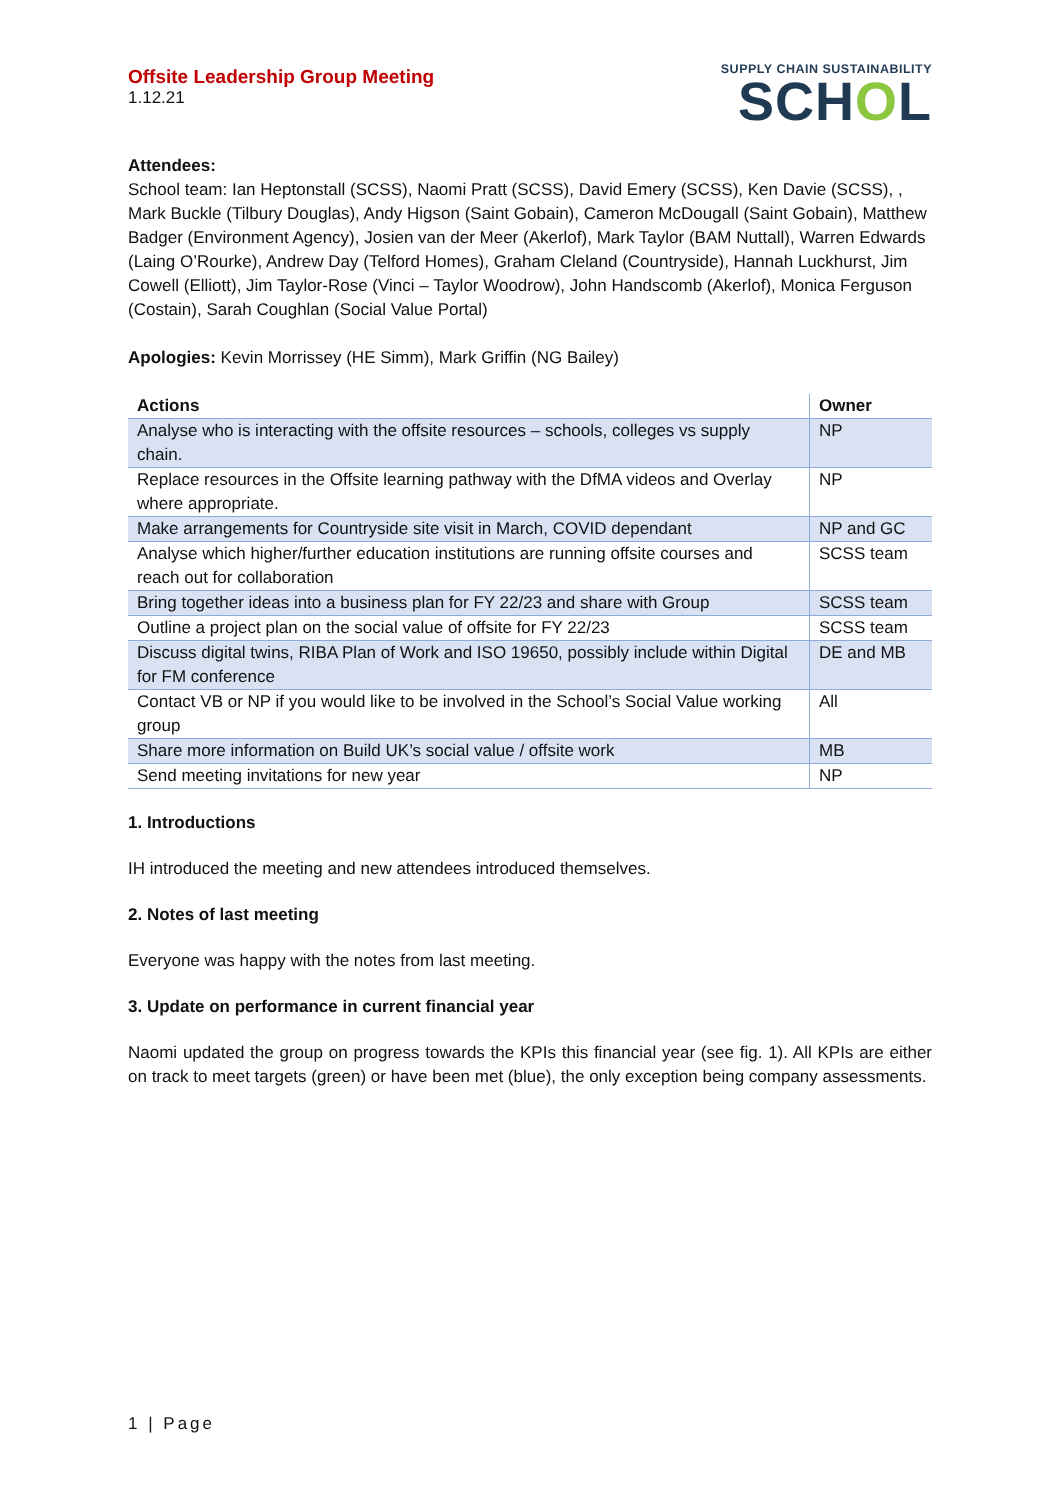Offsite Leadership Group Meeting
1.12.21
SUPPLY CHAIN SUSTAINABILITY
SCHOL
Attendees:
School team: Ian Heptonstall (SCSS), Naomi Pratt (SCSS), David Emery (SCSS), Ken Davie (SCSS), , Mark Buckle (Tilbury Douglas), Andy Higson (Saint Gobain), Cameron McDougall (Saint Gobain), Matthew Badger (Environment Agency), Josien van der Meer (Akerlof), Mark Taylor (BAM Nuttall), Warren Edwards (Laing O’Rourke), Andrew Day (Telford Homes), Graham Cleland (Countryside), Hannah Luckhurst, Jim Cowell (Elliott), Jim Taylor-Rose (Vinci – Taylor Woodrow), John Handscomb (Akerlof), Monica Ferguson (Costain), Sarah Coughlan (Social Value Portal)
Apologies: Kevin Morrissey (HE Simm), Mark Griffin (NG Bailey)
| Actions | Owner |
| --- | --- |
| Analyse who is interacting with the offsite resources – schools, colleges vs supply chain. | NP |
| Replace resources in the Offsite learning pathway with the DfMA videos and Overlay where appropriate. | NP |
| Make arrangements for Countryside site visit in March, COVID dependant | NP and GC |
| Analyse which higher/further education institutions are running offsite courses and reach out for collaboration | SCSS team |
| Bring together ideas into a business plan for FY 22/23 and share with Group | SCSS team |
| Outline a project plan on the social value of offsite for FY 22/23 | SCSS team |
| Discuss digital twins, RIBA Plan of Work and ISO 19650, possibly include within Digital for FM conference | DE and MB |
| Contact VB or NP if you would like to be involved in the School’s Social Value working group | All |
| Share more information on Build UK’s social value / offsite work | MB |
| Send meeting invitations for new year | NP |
1. Introductions
IH introduced the meeting and new attendees introduced themselves.
2. Notes of last meeting
Everyone was happy with the notes from last meeting.
3. Update on performance in current financial year
Naomi updated the group on progress towards the KPIs this financial year (see fig. 1). All KPIs are either on track to meet targets (green) or have been met (blue), the only exception being company assessments.
1 | Page